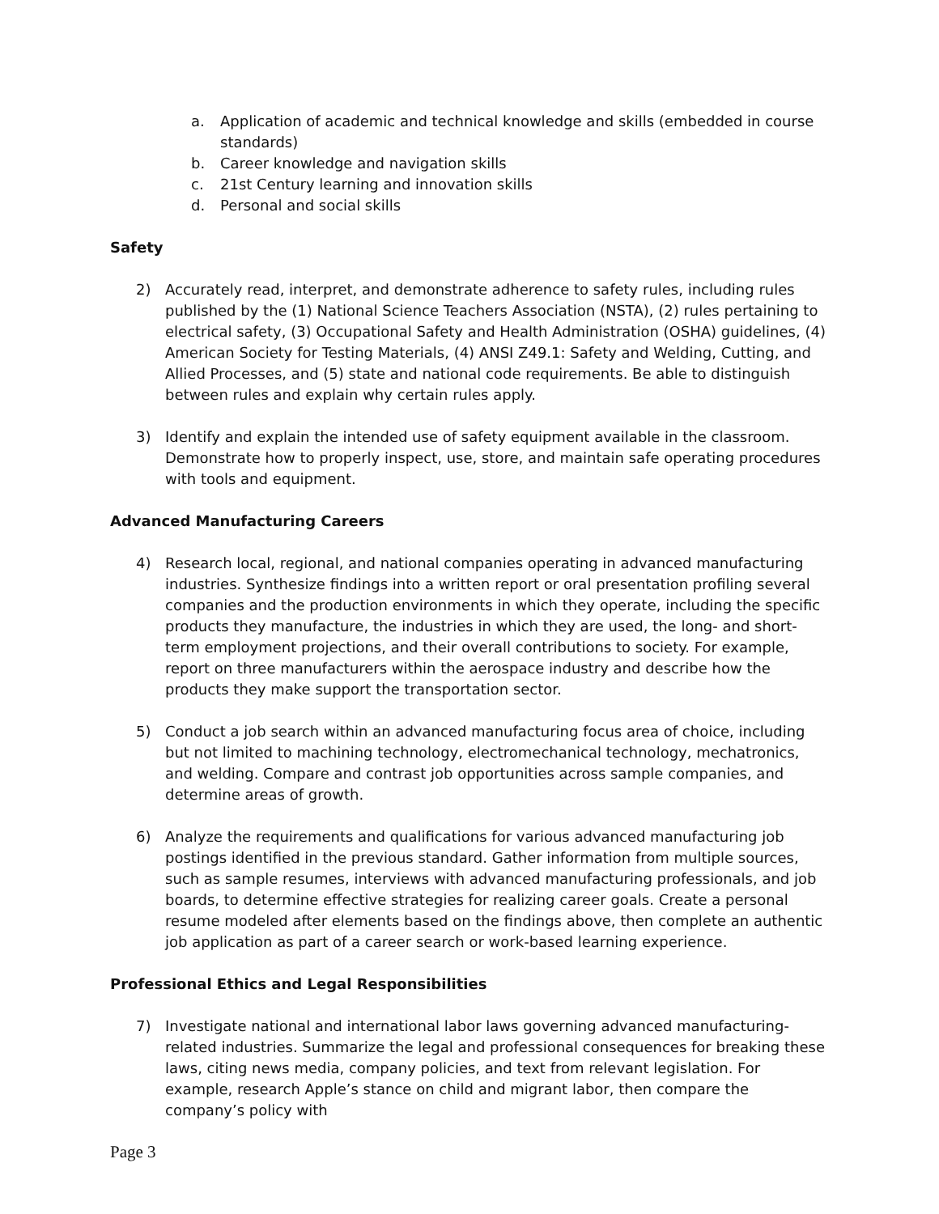a. Application of academic and technical knowledge and skills (embedded in course standards)
b. Career knowledge and navigation skills
c. 21st Century learning and innovation skills
d. Personal and social skills
Safety
2) Accurately read, interpret, and demonstrate adherence to safety rules, including rules published by the (1) National Science Teachers Association (NSTA), (2) rules pertaining to electrical safety, (3) Occupational Safety and Health Administration (OSHA) guidelines, (4) American Society for Testing Materials, (4) ANSI Z49.1: Safety and Welding, Cutting, and Allied Processes, and (5) state and national code requirements. Be able to distinguish between rules and explain why certain rules apply.
3) Identify and explain the intended use of safety equipment available in the classroom. Demonstrate how to properly inspect, use, store, and maintain safe operating procedures with tools and equipment.
Advanced Manufacturing Careers
4) Research local, regional, and national companies operating in advanced manufacturing industries. Synthesize findings into a written report or oral presentation profiling several companies and the production environments in which they operate, including the specific products they manufacture, the industries in which they are used, the long- and short-term employment projections, and their overall contributions to society. For example, report on three manufacturers within the aerospace industry and describe how the products they make support the transportation sector.
5) Conduct a job search within an advanced manufacturing focus area of choice, including but not limited to machining technology, electromechanical technology, mechatronics, and welding. Compare and contrast job opportunities across sample companies, and determine areas of growth.
6) Analyze the requirements and qualifications for various advanced manufacturing job postings identified in the previous standard. Gather information from multiple sources, such as sample resumes, interviews with advanced manufacturing professionals, and job boards, to determine effective strategies for realizing career goals. Create a personal resume modeled after elements based on the findings above, then complete an authentic job application as part of a career search or work-based learning experience.
Professional Ethics and Legal Responsibilities
7) Investigate national and international labor laws governing advanced manufacturing-related industries. Summarize the legal and professional consequences for breaking these laws, citing news media, company policies, and text from relevant legislation. For example, research Apple’s stance on child and migrant labor, then compare the company’s policy with
Page 3